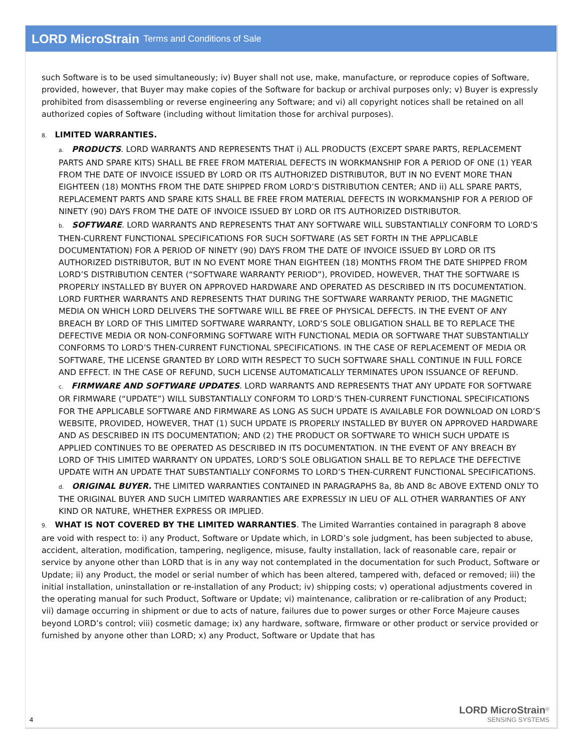LORD MicroStrain Terms and Conditions of Sale
such Software is to be used simultaneously; iv) Buyer shall not use, make, manufacture, or reproduce copies of Software, provided, however, that Buyer may make copies of the Software for backup or archival purposes only; v) Buyer is expressly prohibited from disassembling or reverse engineering any Software; and vi) all copyright notices shall be retained on all authorized copies of Software (including without limitation those for archival purposes).
8. LIMITED WARRANTIES.
a. PRODUCTS. LORD WARRANTS AND REPRESENTS THAT i) ALL PRODUCTS (EXCEPT SPARE PARTS, REPLACEMENT PARTS AND SPARE KITS) SHALL BE FREE FROM MATERIAL DEFECTS IN WORKMANSHIP FOR A PERIOD OF ONE (1) YEAR FROM THE DATE OF INVOICE ISSUED BY LORD OR ITS AUTHORIZED DISTRIBUTOR, BUT IN NO EVENT MORE THAN EIGHTEEN (18) MONTHS FROM THE DATE SHIPPED FROM LORD’S DISTRIBUTION CENTER; AND ii) ALL SPARE PARTS, REPLACEMENT PARTS AND SPARE KITS SHALL BE FREE FROM MATERIAL DEFECTS IN WORKMANSHIP FOR A PERIOD OF NINETY (90) DAYS FROM THE DATE OF INVOICE ISSUED BY LORD OR ITS AUTHORIZED DISTRIBUTOR.
b. SOFTWARE. LORD WARRANTS AND REPRESENTS THAT ANY SOFTWARE WILL SUBSTANTIALLY CONFORM TO LORD’S THEN-CURRENT FUNCTIONAL SPECIFICATIONS FOR SUCH SOFTWARE (AS SET FORTH IN THE APPLICABLE DOCUMENTATION) FOR A PERIOD OF NINETY (90) DAYS FROM THE DATE OF INVOICE ISSUED BY LORD OR ITS AUTHORIZED DISTRIBUTOR, BUT IN NO EVENT MORE THAN EIGHTEEN (18) MONTHS FROM THE DATE SHIPPED FROM LORD’S DISTRIBUTION CENTER (“SOFTWARE WARRANTY PERIOD”), PROVIDED, HOWEVER, THAT THE SOFTWARE IS PROPERLY INSTALLED BY BUYER ON APPROVED HARDWARE AND OPERATED AS DESCRIBED IN ITS DOCUMENTATION. LORD FURTHER WARRANTS AND REPRESENTS THAT DURING THE SOFTWARE WARRANTY PERIOD, THE MAGNETIC MEDIA ON WHICH LORD DELIVERS THE SOFTWARE WILL BE FREE OF PHYSICAL DEFECTS. IN THE EVENT OF ANY BREACH BY LORD OF THIS LIMITED SOFTWARE WARRANTY, LORD’S SOLE OBLIGATION SHALL BE TO REPLACE THE DEFECTIVE MEDIA OR NON-CONFORMING SOFTWARE WITH FUNCTIONAL MEDIA OR SOFTWARE THAT SUBSTANTIALLY CONFORMS TO LORD’S THEN-CURRENT FUNCTIONAL SPECIFICATIONS. IN THE CASE OF REPLACEMENT OF MEDIA OR SOFTWARE, THE LICENSE GRANTED BY LORD WITH RESPECT TO SUCH SOFTWARE SHALL CONTINUE IN FULL FORCE AND EFFECT. IN THE CASE OF REFUND, SUCH LICENSE AUTOMATICALLY TERMINATES UPON ISSUANCE OF REFUND.
c. FIRMWARE AND SOFTWARE UPDATES. LORD WARRANTS AND REPRESENTS THAT ANY UPDATE FOR SOFTWARE OR FIRMWARE (“UPDATE”) WILL SUBSTANTIALLY CONFORM TO LORD’S THEN-CURRENT FUNCTIONAL SPECIFICATIONS FOR THE APPLICABLE SOFTWARE AND FIRMWARE AS LONG AS SUCH UPDATE IS AVAILABLE FOR DOWNLOAD ON LORD’S WEBSITE, PROVIDED, HOWEVER, THAT (1) SUCH UPDATE IS PROPERLY INSTALLED BY BUYER ON APPROVED HARDWARE AND AS DESCRIBED IN ITS DOCUMENTATION; AND (2) THE PRODUCT OR SOFTWARE TO WHICH SUCH UPDATE IS APPLIED CONTINUES TO BE OPERATED AS DESCRIBED IN ITS DOCUMENTATION. IN THE EVENT OF ANY BREACH BY LORD OF THIS LIMITED WARRANTY ON UPDATES, LORD’S SOLE OBLIGATION SHALL BE TO REPLACE THE DEFECTIVE UPDATE WITH AN UPDATE THAT SUBSTANTIALLY CONFORMS TO LORD’S THEN-CURRENT FUNCTIONAL SPECIFICATIONS.
d. ORIGINAL BUYER. THE LIMITED WARRANTIES CONTAINED IN PARAGRAPHS 8a, 8b AND 8c ABOVE EXTEND ONLY TO THE ORIGINAL BUYER AND SUCH LIMITED WARRANTIES ARE EXPRESSLY IN LIEU OF ALL OTHER WARRANTIES OF ANY KIND OR NATURE, WHETHER EXPRESS OR IMPLIED.
9. WHAT IS NOT COVERED BY THE LIMITED WARRANTIES. The Limited Warranties contained in paragraph 8 above are void with respect to: i) any Product, Software or Update which, in LORD’s sole judgment, has been subjected to abuse, accident, alteration, modification, tampering, negligence, misuse, faulty installation, lack of reasonable care, repair or service by anyone other than LORD that is in any way not contemplated in the documentation for such Product, Software or Update; ii) any Product, the model or serial number of which has been altered, tampered with, defaced or removed; iii) the initial installation, uninstallation or re-installation of any Product; iv) shipping costs; v) operational adjustments covered in the operating manual for such Product, Software or Update; vi) maintenance, calibration or re-calibration of any Product; vii) damage occurring in shipment or due to acts of nature, failures due to power surges or other Force Majeure causes beyond LORD’s control; viii) cosmetic damage; ix) any hardware, software, firmware or other product or service provided or furnished by anyone other than LORD; x) any Product, Software or Update that has
4
LORD MicroStrain<sup>®</sup>
SENSING SYSTEMS